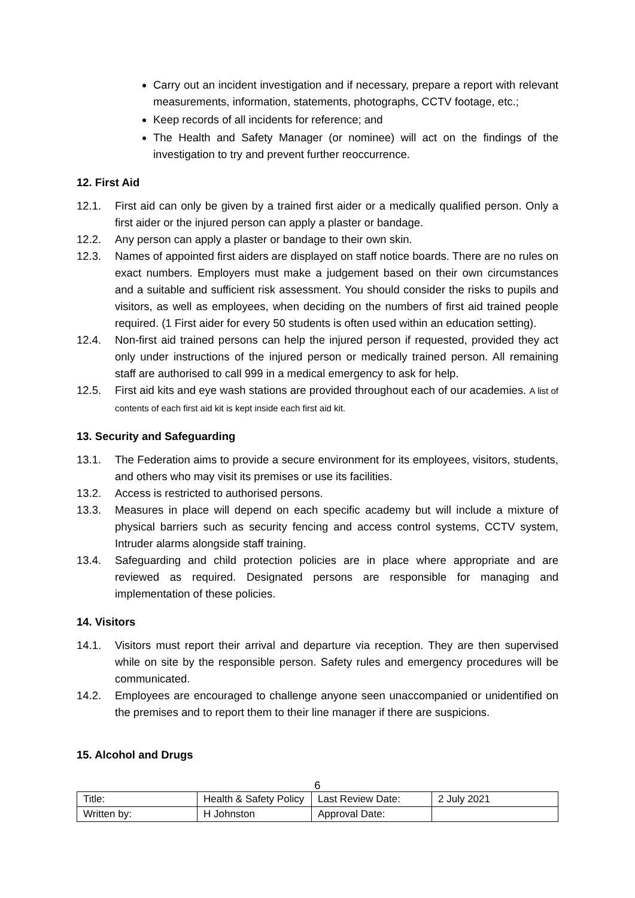Carry out an incident investigation and if necessary, prepare a report with relevant measurements, information, statements, photographs, CCTV footage, etc.;
Keep records of all incidents for reference; and
The Health and Safety Manager (or nominee) will act on the findings of the investigation to try and prevent further reoccurrence.
12. First Aid
12.1. First aid can only be given by a trained first aider or a medically qualified person. Only a first aider or the injured person can apply a plaster or bandage.
12.2. Any person can apply a plaster or bandage to their own skin.
12.3. Names of appointed first aiders are displayed on staff notice boards. There are no rules on exact numbers. Employers must make a judgement based on their own circumstances and a suitable and sufficient risk assessment. You should consider the risks to pupils and visitors, as well as employees, when deciding on the numbers of first aid trained people required. (1 First aider for every 50 students is often used within an education setting).
12.4. Non-first aid trained persons can help the injured person if requested, provided they act only under instructions of the injured person or medically trained person. All remaining staff are authorised to call 999 in a medical emergency to ask for help.
12.5. First aid kits and eye wash stations are provided throughout each of our academies. A list of contents of each first aid kit is kept inside each first aid kit.
13. Security and Safeguarding
13.1. The Federation aims to provide a secure environment for its employees, visitors, students, and others who may visit its premises or use its facilities.
13.2. Access is restricted to authorised persons.
13.3. Measures in place will depend on each specific academy but will include a mixture of physical barriers such as security fencing and access control systems, CCTV system, Intruder alarms alongside staff training.
13.4. Safeguarding and child protection policies are in place where appropriate and are reviewed as required. Designated persons are responsible for managing and implementation of these policies.
14. Visitors
14.1. Visitors must report their arrival and departure via reception. They are then supervised while on site by the responsible person. Safety rules and emergency procedures will be communicated.
14.2. Employees are encouraged to challenge anyone seen unaccompanied or unidentified on the premises and to report them to their line manager if there are suspicions.
15. Alcohol and Drugs
6
| Title: | Health & Safety Policy | Last Review Date: | 2 July 2021 |
| Written by: | H Johnston | Approval Date: | |